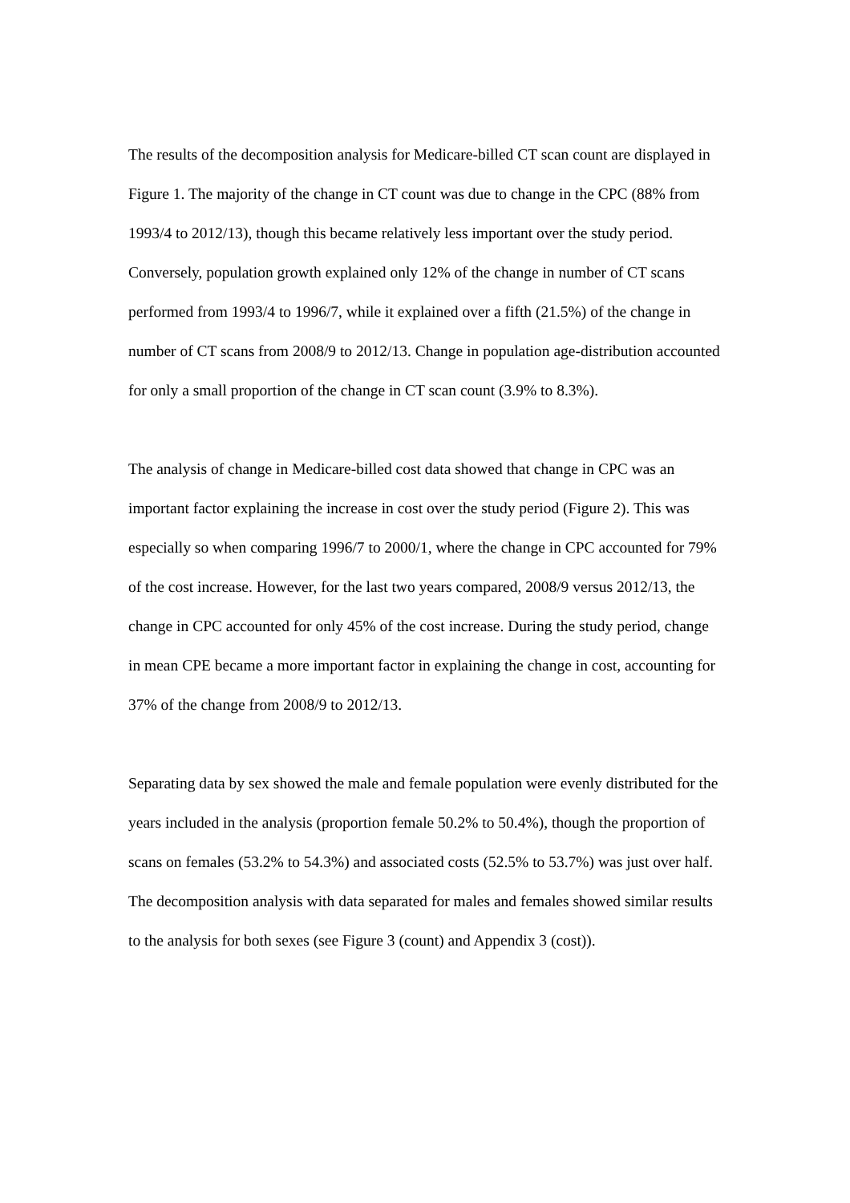The results of the decomposition analysis for Medicare-billed CT scan count are displayed in Figure 1. The majority of the change in CT count was due to change in the CPC (88% from 1993/4 to 2012/13), though this became relatively less important over the study period. Conversely, population growth explained only 12% of the change in number of CT scans performed from 1993/4 to 1996/7, while it explained over a fifth (21.5%) of the change in number of CT scans from 2008/9 to 2012/13. Change in population age-distribution accounted for only a small proportion of the change in CT scan count (3.9% to 8.3%).
The analysis of change in Medicare-billed cost data showed that change in CPC was an important factor explaining the increase in cost over the study period (Figure 2). This was especially so when comparing 1996/7 to 2000/1, where the change in CPC accounted for 79% of the cost increase. However, for the last two years compared, 2008/9 versus 2012/13, the change in CPC accounted for only 45% of the cost increase. During the study period, change in mean CPE became a more important factor in explaining the change in cost, accounting for 37% of the change from 2008/9 to 2012/13.
Separating data by sex showed the male and female population were evenly distributed for the years included in the analysis (proportion female 50.2% to 50.4%), though the proportion of scans on females (53.2% to 54.3%) and associated costs (52.5% to 53.7%) was just over half. The decomposition analysis with data separated for males and females showed similar results to the analysis for both sexes (see Figure 3 (count) and Appendix 3 (cost)).